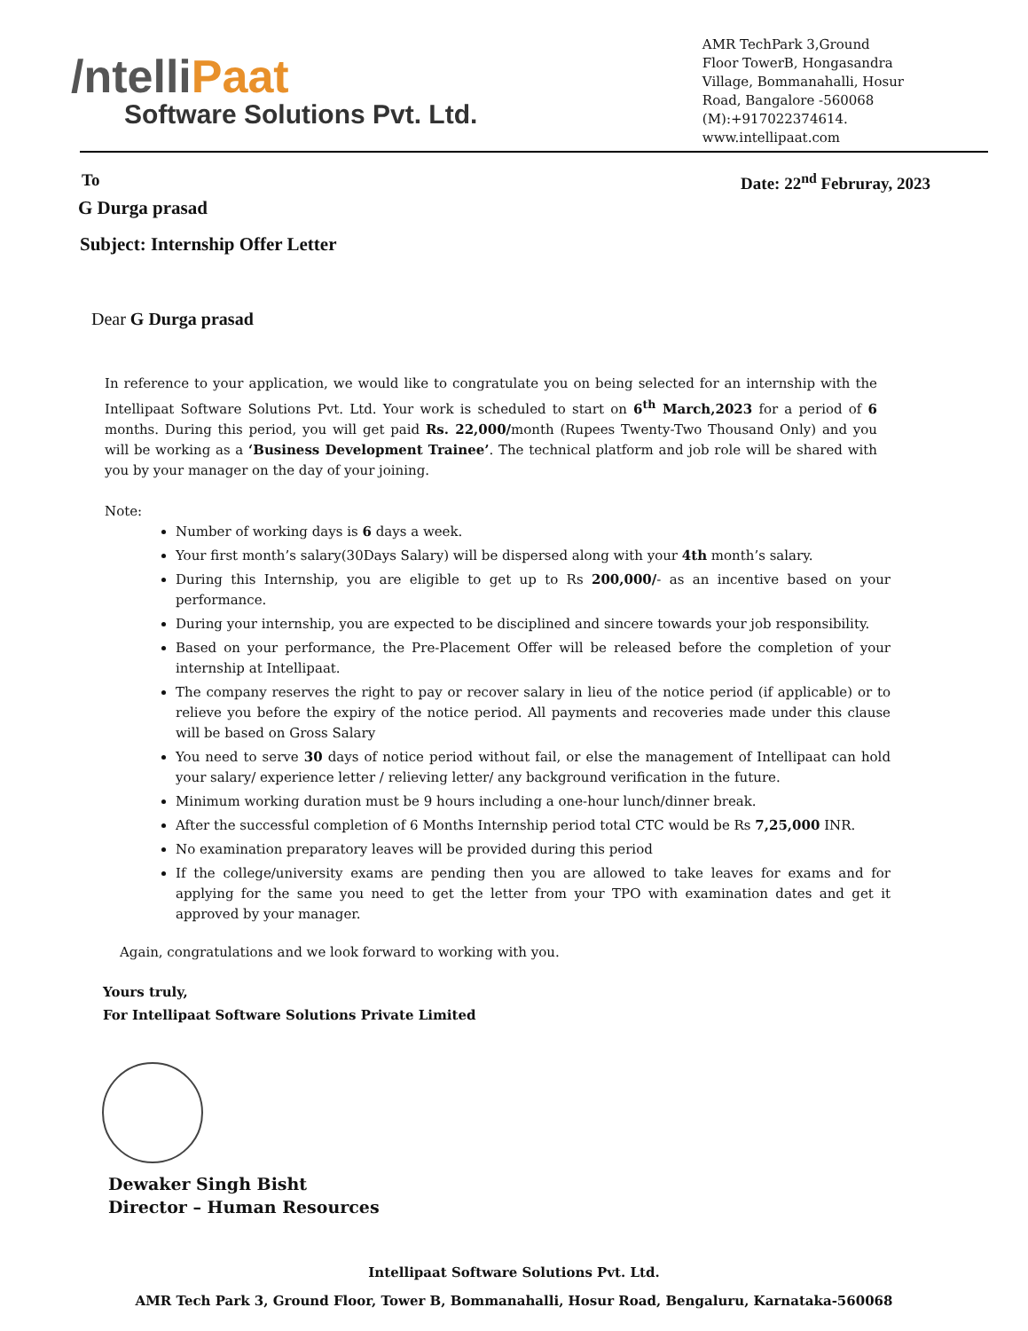/ntelliPaat
Software Solutions Pvt. Ltd.
AMR TechPark 3,Ground
Floor TowerB, Hongasandra
Village, Bommanahalli, Hosur
Road, Bangalore -560068
(M):+917022374614.
www.intellipaat.com
To Date: 22<sup>nd</sup> Februray, 2023
G Durga prasad
Subject: Internship Offer Letter
Dear G Durga prasad
In reference to your application, we would like to congratulate you on being selected for an internship with the Intellipaat Software Solutions Pvt. Ltd. Your work is scheduled to start on 6<sup>th</sup> March,2023 for a period of 6 months. During this period, you will get paid Rs. 22,000/month (Rupees Twenty-Two Thousand Only) and you will be working as a ‘Business Development Trainee’. The technical platform and job role will be shared with you by your manager on the day of your joining.
Note:
Number of working days is 6 days a week.
Your first month’s salary(30Days Salary) will be dispersed along with your 4th month’s salary.
During this Internship, you are eligible to get up to Rs 200,000/- as an incentive based on your performance.
During your internship, you are expected to be disciplined and sincere towards your job responsibility.
Based on your performance, the Pre-Placement Offer will be released before the completion of your internship at Intellipaat.
The company reserves the right to pay or recover salary in lieu of the notice period (if applicable) or to relieve you before the expiry of the notice period. All payments and recoveries made under this clause will be based on Gross Salary
You need to serve 30 days of notice period without fail, or else the management of Intellipaat can hold your salary/ experience letter / relieving letter/ any background verification in the future.
Minimum working duration must be 9 hours including a one-hour lunch/dinner break.
After the successful completion of 6 Months Internship period total CTC would be Rs 7,25,000 INR.
No examination preparatory leaves will be provided during this period
If the college/university exams are pending then you are allowed to take leaves for exams and for applying for the same you need to get the letter from your TPO with examination dates and get it approved by your manager.
Again, congratulations and we look forward to working with you.
Yours truly,
For Intellipaat Software Solutions Private Limited
Dewaker Singh Bisht
Director – Human Resources
Intellipaat Software Solutions Pvt. Ltd.
AMR Tech Park 3, Ground Floor, Tower B, Bommanahalli, Hosur Road, Bengaluru, Karnataka-560068